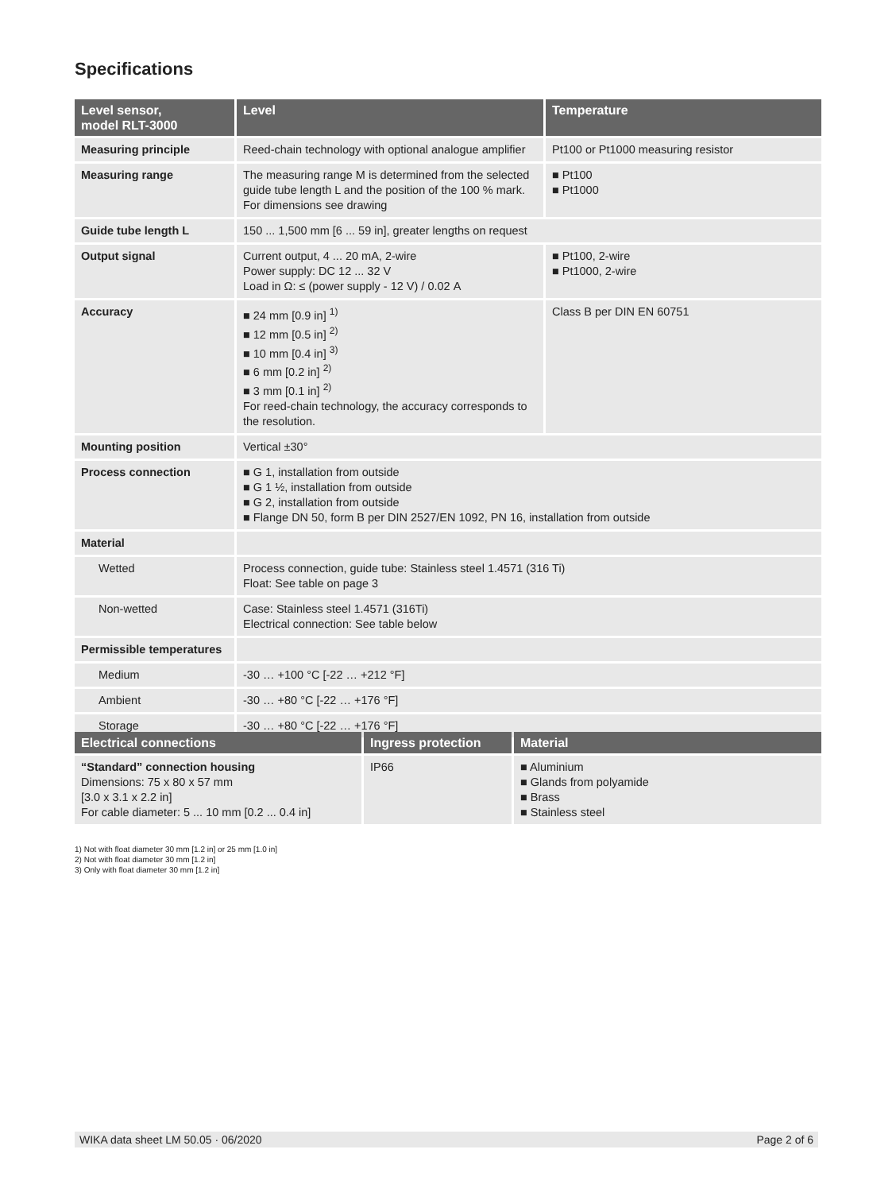Specifications
| Level sensor, model RLT-3000 | Level | Temperature |
| --- | --- | --- |
| Measuring principle | Reed-chain technology with optional analogue amplifier | Pt100 or Pt1000 measuring resistor |
| Measuring range | The measuring range M is determined from the selected guide tube length L and the position of the 100 % mark. For dimensions see drawing | ■ Pt100 ■ Pt1000 |
| Guide tube length L | 150 ... 1,500 mm [6 ... 59 in], greater lengths on request | |
| Output signal | Current output, 4 ... 20 mA, 2-wire Power supply: DC 12 ... 32 V Load in Ω: ≤ (power supply - 12 V) / 0.02 A | ■ Pt100, 2-wire ■ Pt1000, 2-wire |
| Accuracy | ■ 24 mm [0.9 in] <sup>1)</sup> ■ 12 mm [0.5 in] <sup>2)</sup> ■ 10 mm [0.4 in] <sup>3)</sup> ■ 6 mm [0.2 in] <sup>2)</sup> ■ 3 mm [0.1 in] <sup>2)</sup> For reed-chain technology, the accuracy corresponds to the resolution. | Class B per DIN EN 60751 |
| Mounting position | Vertical ±30° | |
| Process connection | ■ G 1, installation from outside ■ G 1 ½, installation from outside ■ G 2, installation from outside ■ Flange DN 50, form B per DIN 2527/EN 1092, PN 16, installation from outside | |
| Material | | |
| Wetted | Process connection, guide tube: Stainless steel 1.4571 (316 Ti) Float: See table on page 3 | |
| Non-wetted | Case: Stainless steel 1.4571 (316Ti) Electrical connection: See table below | |
| Permissible temperatures | | |
| Medium | -30 … +100 °C [-22 … +212 °F] | |
| Ambient | -30 … +80 °C [-22 … +176 °F] | |
| Storage | -30 … +80 °C [-22 … +176 °F] | |
| Electrical connections | Ingress protection | Material |
| --- | --- | --- |
| “Standard” connection housing Dimensions: 75 x 80 x 57 mm [3.0 x 3.1 x 2.2 in] For cable diameter: 5 ... 10 mm [0.2 ... 0.4 in] | IP66 | ■ Aluminium ■ Glands from polyamide ■ Brass ■ Stainless steel |
1) Not with float diameter 30 mm [1.2 in] or 25 mm [1.0 in]
2) Not with float diameter 30 mm [1.2 in]
3) Only with float diameter 30 mm [1.2 in]
WIKA data sheet LM 50.05 · 06/2020 Page 2 of 6